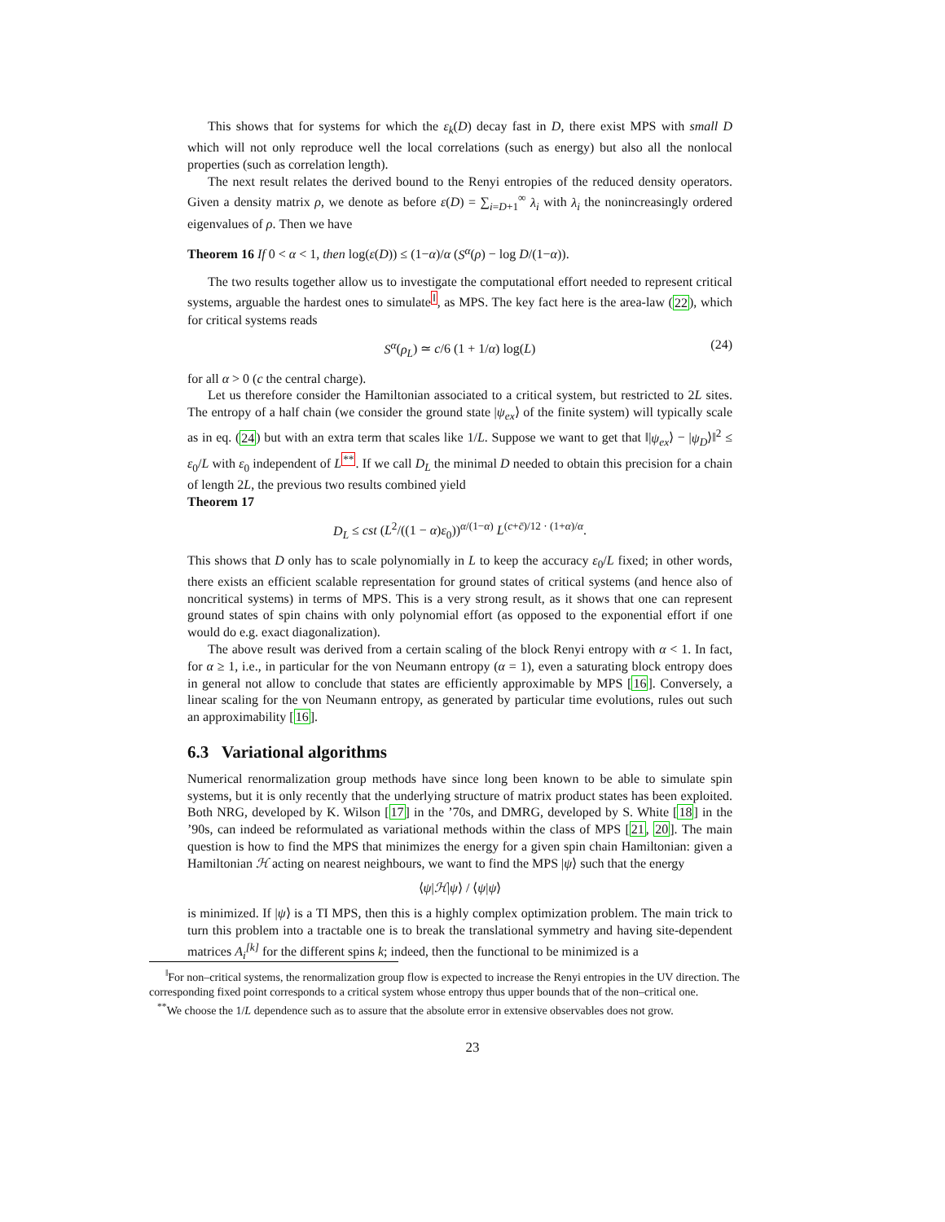This shows that for systems for which the ε<sub>k</sub>(D) decay fast in D, there exist MPS with small D which will not only reproduce well the local correlations (such as energy) but also all the nonlocal properties (such as correlation length).
The next result relates the derived bound to the Renyi entropies of the reduced density operators. Given a density matrix ρ, we denote as before ε(D) = ∑<sub>i=D+1</sub><sup>∞</sup> λ<sub>i</sub> with λ<sub>i</sub> the nonincreasingly ordered eigenvalues of ρ. Then we have
Theorem 16 If 0 < α < 1, then log(ε(D)) ≤ (1−α)/α (S<sup>α</sup>(ρ) − log D/(1−α)).
The two results together allow us to investigate the computational effort needed to represent critical systems, arguable the hardest ones to simulate<sup>‖</sup>, as MPS. The key fact here is the area-law (22), which for critical systems reads
S<sup>α</sup>(ρ<sub>L</sub>) ≃ c/6 (1 + 1/α) log(L) (24)
for all α > 0 (c the central charge).
Let us therefore consider the Hamiltonian associated to a critical system, but restricted to 2L sites. The entropy of a half chain (we consider the ground state |ψ<sub>ex</sub>⟩ of the finite system) will typically scale as in eq. (24) but with an extra term that scales like 1/L. Suppose we want to get that ‖|ψ<sub>ex</sub>⟩ − |ψ<sub>D</sub>⟩‖<sup>2</sup> ≤ ε<sub>0</sub>/L with ε<sub>0</sub> independent of L<sup>**</sup>. If we call D<sub>L</sub> the minimal D needed to obtain this precision for a chain of length 2L, the previous two results combined yield
Theorem 17
D<sub>L</sub> ≤ cst (L<sup>2</sup>/((1 − α)ε<sub>0</sub>))<sup>α/(1−α)</sup> L<sup>(c+c̄)/12 · (1+α)/α</sup>.
This shows that D only has to scale polynomially in L to keep the accuracy ε<sub>0</sub>/L fixed; in other words, there exists an efficient scalable representation for ground states of critical systems (and hence also of noncritical systems) in terms of MPS. This is a very strong result, as it shows that one can represent ground states of spin chains with only polynomial effort (as opposed to the exponential effort if one would do e.g. exact diagonalization).
The above result was derived from a certain scaling of the block Renyi entropy with α < 1. In fact, for α ≥ 1, i.e., in particular for the von Neumann entropy (α = 1), even a saturating block entropy does in general not allow to conclude that states are efficiently approximable by MPS [16]. Conversely, a linear scaling for the von Neumann entropy, as generated by particular time evolutions, rules out such an approximability [16].
6.3 Variational algorithms
Numerical renormalization group methods have since long been known to be able to simulate spin systems, but it is only recently that the underlying structure of matrix product states has been exploited. Both NRG, developed by K. Wilson [17] in the ’70s, and DMRG, developed by S. White [18] in the ’90s, can indeed be reformulated as variational methods within the class of MPS [21, 20]. The main question is how to find the MPS that minimizes the energy for a given spin chain Hamiltonian: given a Hamiltonian ℋ acting on nearest neighbours, we want to find the MPS |ψ⟩ such that the energy
⟨ψ|ℋ|ψ⟩ / ⟨ψ|ψ⟩
is minimized. If |ψ⟩ is a TI MPS, then this is a highly complex optimization problem. The main trick to turn this problem into a tractable one is to break the translational symmetry and having site-dependent matrices A<sub>i</sub><sup>[k]</sup> for the different spins k; indeed, then the functional to be minimized is a
<sup>‖</sup> For non–critical systems, the renormalization group flow is expected to increase the Renyi entropies in the UV direction. The corresponding fixed point corresponds to a critical system whose entropy thus upper bounds that of the non–critical one.
<sup>**</sup> We choose the 1/L dependence such as to assure that the absolute error in extensive observables does not grow.
23